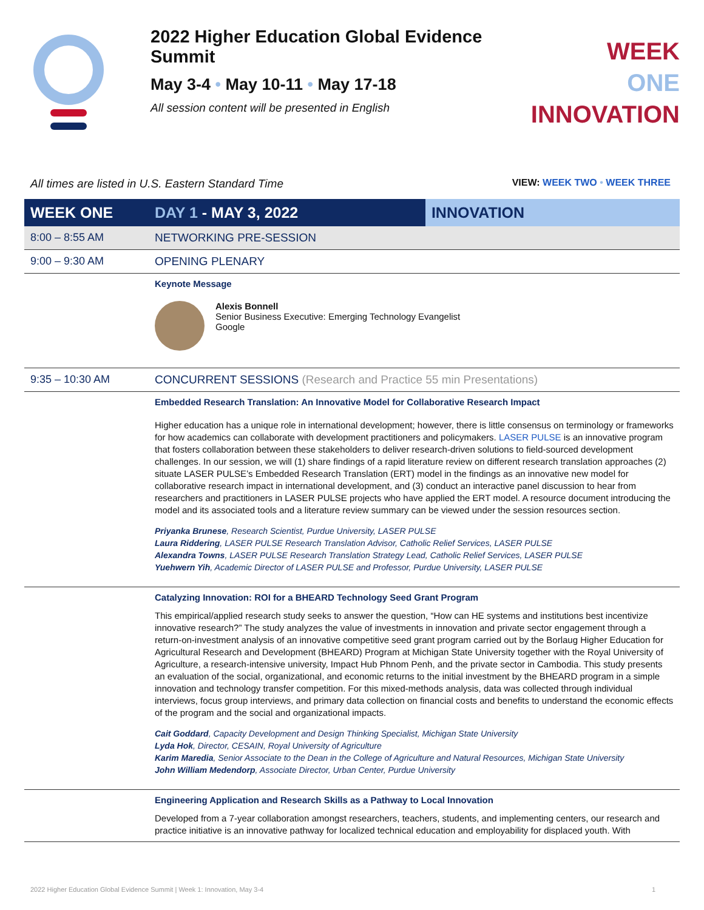2022 Higher Education Global Evidence Summit
May 3-4 • May 10-11 • May 17-18
All session content will be presented in English
WEEK
ONE
INNOVATION
All times are listed in U.S. Eastern Standard Time VIEW: WEEK TWO • WEEK THREE
| WEEK ONE | DAY 1 - MAY 3, 2022 | INNOVATION |
| 8:00 – 8:55 AM | NETWORKING PRE-SESSION | |
| 9:00 – 9:30 AM | OPENING PLENARY | |
| | Keynote Message Alexis Bonnell Senior Business Executive: Emerging Technology Evangelist Google | |
| 9:35 – 10:30 AM | CONCURRENT SESSIONS (Research and Practice 55 min Presentations) | |
| | Embedded Research Translation: An Innovative Model for Collaborative Research Impact Higher education has a unique role in international development; however, there is little consensus on terminology or frameworks for how academics can collaborate with development practitioners and policymakers. LASER PULSE is an innovative program that fosters collaboration between these stakeholders to deliver research-driven solutions to field-sourced development challenges. In our session, we will (1) share findings of a rapid literature review on different research translation approaches (2) situate LASER PULSE’s Embedded Research Translation (ERT) model in the findings as an innovative new model for collaborative research impact in international development, and (3) conduct an interactive panel discussion to hear from researchers and practitioners in LASER PULSE projects who have applied the ERT model. A resource document introducing the model and its associated tools and a literature review summary can be viewed under the session resources section. Priyanka Brunese , Research Scientist, Purdue University, LASER PULSE Laura Riddering , LASER PULSE Research Translation Advisor, Catholic Relief Services, LASER PULSE Alexandra Towns , LASER PULSE Research Translation Strategy Lead, Catholic Relief Services, LASER PULSE Yuehwern Yih , Academic Director of LASER PULSE and Professor, Purdue University, LASER PULSE | |
| | Catalyzing Innovation: ROI for a BHEARD Technology Seed Grant Program This empirical/applied research study seeks to answer the question, “How can HE systems and institutions best incentivize innovative research?” The study analyzes the value of investments in innovation and private sector engagement through a return-on-investment analysis of an innovative competitive seed grant program carried out by the Borlaug Higher Education for Agricultural Research and Development (BHEARD) Program at Michigan State University together with the Royal University of Agriculture, a research-intensive university, Impact Hub Phnom Penh, and the private sector in Cambodia. This study presents an evaluation of the social, organizational, and economic returns to the initial investment by the BHEARD program in a simple innovation and technology transfer competition. For this mixed-methods analysis, data was collected through individual interviews, focus group interviews, and primary data collection on financial costs and benefits to understand the economic effects of the program and the social and organizational impacts. Cait Goddard , Capacity Development and Design Thinking Specialist, Michigan State University Lyda Hok , Director, CESAIN, Royal University of Agriculture Karim Maredia , Senior Associate to the Dean in the College of Agriculture and Natural Resources, Michigan State University John William Medendorp , Associate Director, Urban Center, Purdue University | |
| | Engineering Application and Research Skills as a Pathway to Local Innovation Developed from a 7-year collaboration amongst researchers, teachers, students, and implementing centers, our research and practice initiative is an innovative pathway for localized technical education and employability for displaced youth. With | |
2022 Higher Education Global Evidence Summit | Week 1: Innovation, May 3-4 1